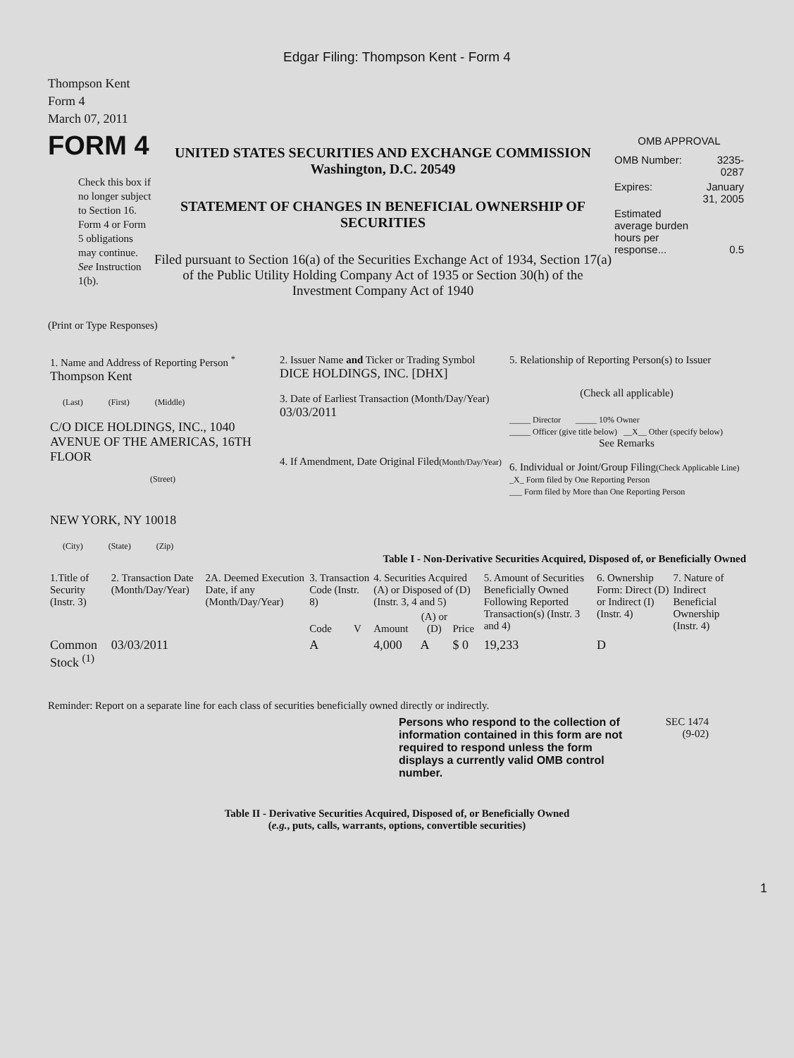Edgar Filing: Thompson Kent - Form 4
Thompson Kent
Form 4
March 07, 2011
FORM 4
Check this box if no longer subject to Section 16. Form 4 or Form 5 obligations may continue. See Instruction 1(b).
UNITED STATES SECURITIES AND EXCHANGE COMMISSION
Washington, D.C. 20549
STATEMENT OF CHANGES IN BENEFICIAL OWNERSHIP OF SECURITIES
Filed pursuant to Section 16(a) of the Securities Exchange Act of 1934, Section 17(a) of the Public Utility Holding Company Act of 1935 or Section 30(h) of the Investment Company Act of 1940
OMB APPROVAL
| OMB Number: | 3235-0287 |
| Expires: | January 31, 2005 |
| Estimated average burden hours per response... | 0.5 |
(Print or Type Responses)
| 1. Name and Address of Reporting Person <sup>*</sup> Thompson Kent (Last) (First) (Middle) C/O DICE HOLDINGS, INC., 1040 AVENUE OF THE AMERICAS, 16TH FLOOR (Street) NEW YORK, NY 10018 (City) (State) (Zip) | 2. Issuer Name and Ticker or Trading Symbol DICE HOLDINGS, INC. [DHX] 3. Date of Earliest Transaction (Month/Day/Year) 03/03/2011 4. If Amendment, Date Original Filed (Month/Day/Year) | 5. Relationship of Reporting Person(s) to Issuer (Check all applicable) _____ Director _____ 10% Owner _____ Officer (give title below) __X__ Other (specify below) See Remarks 6. Individual or Joint/Group Filing (Check Applicable Line) _X_ Form filed by One Reporting Person ___ Form filed by More than One Reporting Person |
Table I - Non-Derivative Securities Acquired, Disposed of, or Beneficially Owned
| 1.Title of Security (Instr. 3) | 2. Transaction Date (Month/Day/Year) | 2A. Deemed Execution Date, if any (Month/Day/Year) | 3. Transaction Code (Instr. 8) | | 4. Securities Acquired (A) or Disposed of (D) (Instr. 3, 4 and 5) | | | 5. Amount of Securities Beneficially Owned Following Reported Transaction(s) (Instr. 3 and 4) | 6. Ownership Form: Direct (D) or Indirect (I) (Instr. 4) | 7. Nature of Indirect Beneficial Ownership (Instr. 4) |
| --- | --- | --- | --- | --- | --- | --- | --- | --- | --- | --- |
| | | | Code | V | Amount | (A) or (D) | Price | | | |
| Common Stock <sup>(1)</sup> | 03/03/2011 | | A | | 4,000 | A | $ 0 | 19,233 | D | |
Reminder: Report on a separate line for each class of securities beneficially owned directly or indirectly.
Persons who respond to the collection of information contained in this form are not required to respond unless the form displays a currently valid OMB control number.
SEC 1474
(9-02)
Table II - Derivative Securities Acquired, Disposed of, or Beneficially Owned
(e.g., puts, calls, warrants, options, convertible securities)
1